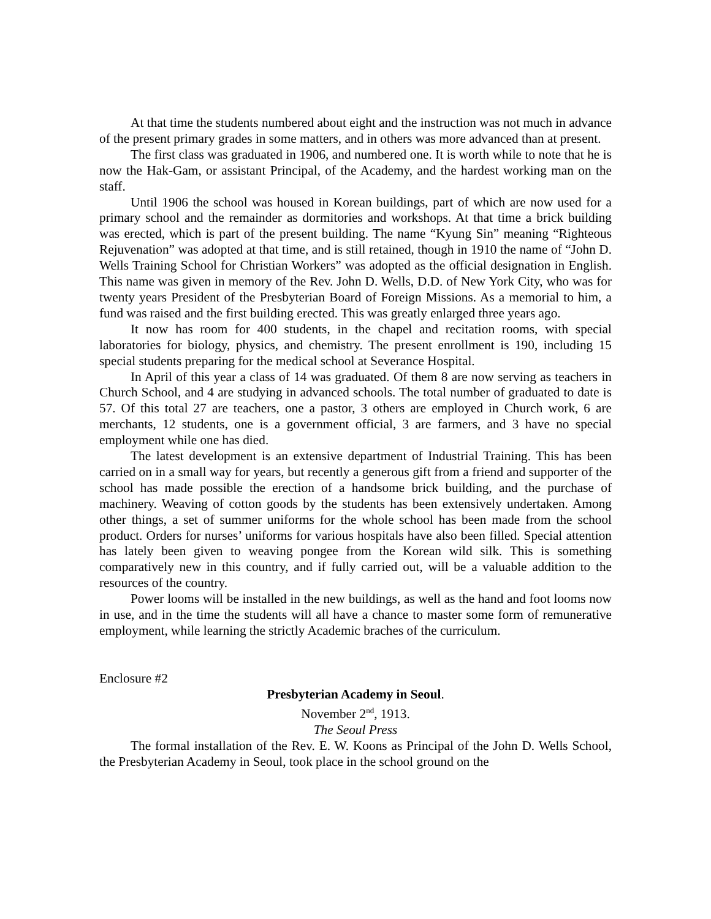At that time the students numbered about eight and the instruction was not much in advance of the present primary grades in some matters, and in others was more advanced than at present.
The first class was graduated in 1906, and numbered one. It is worth while to note that he is now the Hak-Gam, or assistant Principal, of the Academy, and the hardest working man on the staff.
Until 1906 the school was housed in Korean buildings, part of which are now used for a primary school and the remainder as dormitories and workshops. At that time a brick building was erected, which is part of the present building. The name “Kyung Sin” meaning “Righteous Rejuvenation” was adopted at that time, and is still retained, though in 1910 the name of “John D. Wells Training School for Christian Workers” was adopted as the official designation in English. This name was given in memory of the Rev. John D. Wells, D.D. of New York City, who was for twenty years President of the Presbyterian Board of Foreign Missions. As a memorial to him, a fund was raised and the first building erected. This was greatly enlarged three years ago.
It now has room for 400 students, in the chapel and recitation rooms, with special laboratories for biology, physics, and chemistry. The present enrollment is 190, including 15 special students preparing for the medical school at Severance Hospital.
In April of this year a class of 14 was graduated. Of them 8 are now serving as teachers in Church School, and 4 are studying in advanced schools. The total number of graduated to date is 57. Of this total 27 are teachers, one a pastor, 3 others are employed in Church work, 6 are merchants, 12 students, one is a government official, 3 are farmers, and 3 have no special employment while one has died.
The latest development is an extensive department of Industrial Training. This has been carried on in a small way for years, but recently a generous gift from a friend and supporter of the school has made possible the erection of a handsome brick building, and the purchase of machinery. Weaving of cotton goods by the students has been extensively undertaken. Among other things, a set of summer uniforms for the whole school has been made from the school product. Orders for nurses’ uniforms for various hospitals have also been filled. Special attention has lately been given to weaving pongee from the Korean wild silk. This is something comparatively new in this country, and if fully carried out, will be a valuable addition to the resources of the country.
Power looms will be installed in the new buildings, as well as the hand and foot looms now in use, and in the time the students will all have a chance to master some form of remunerative employment, while learning the strictly Academic braches of the curriculum.
Enclosure #2
Presbyterian Academy in Seoul.
November 2<sup>nd</sup>, 1913.
The Seoul Press
The formal installation of the Rev. E. W. Koons as Principal of the John D. Wells School, the Presbyterian Academy in Seoul, took place in the school ground on the